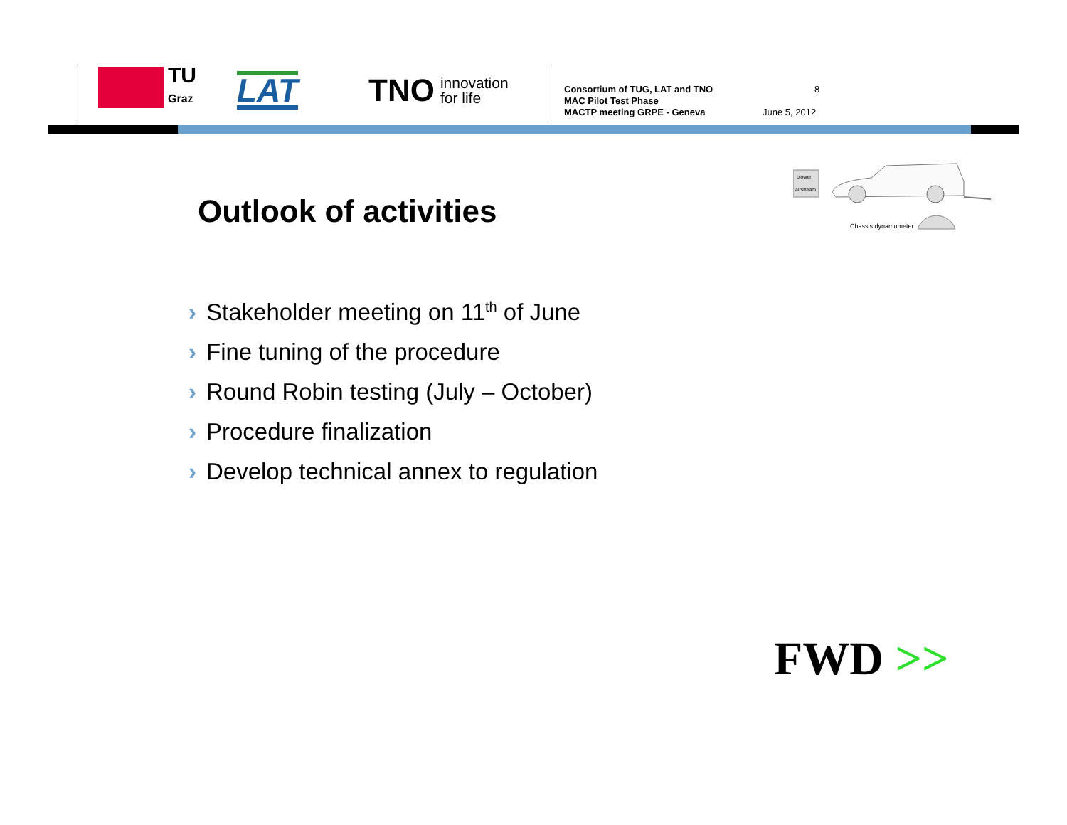TU
Graz
LAT
TNO innovation
for life
Consortium of TUG, LAT and TNO
MAC Pilot Test Phase
MACTP meeting GRPE - Geneva
8
June 5, 2012
Outlook of activities
blower
airstream
Chassis dynamometer
› Stakeholder meeting on 11<sup>th</sup> of June
› Fine tuning of the procedure
› Round Robin testing (July – October)
› Procedure finalization
› Develop technical annex to regulation
FWD >>